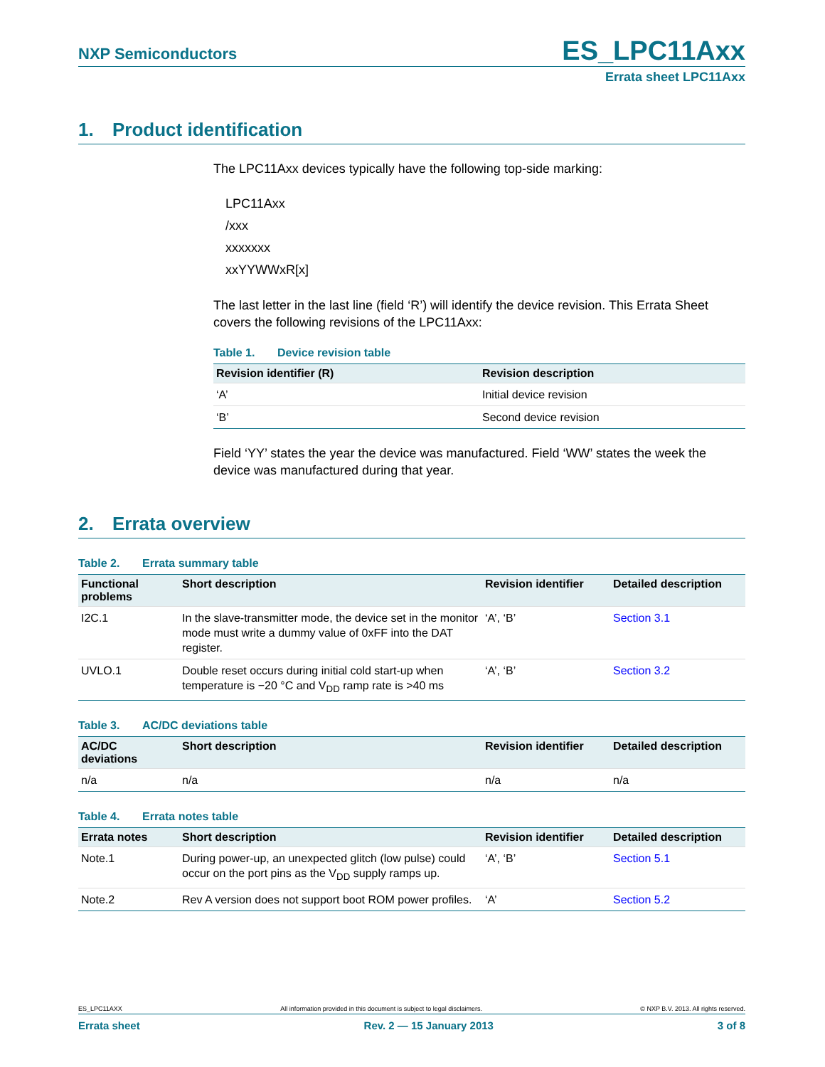NXP Semiconductors
ES_LPC11Axx
Errata sheet LPC11Axx
1. Product identification
The LPC11Axx devices typically have the following top-side marking:
LPC11Axx
/xxx
xxxxxxx
xxYYWWxR[x]
The last letter in the last line (field ‘R’) will identify the device revision. This Errata Sheet covers the following revisions of the LPC11Axx:
Table 1. Device revision table
| Revision identifier (R) | Revision description |
| --- | --- |
| ‘A’ | Initial device revision |
| ‘B’ | Second device revision |
Field ‘YY’ states the year the device was manufactured. Field ‘WW’ states the week the device was manufactured during that year.
2. Errata overview
Table 2. Errata summary table
| Functional problems | Short description | Revision identifier | Detailed description |
| --- | --- | --- | --- |
| I2C.1 | In the slave-transmitter mode, the device set in the monitor mode must write a dummy value of 0xFF into the DAT register. | ‘A’, ‘B’ | Section 3.1 |
| UVLO.1 | Double reset occurs during initial cold start-up when temperature is −20 °C and V<sub>DD</sub> ramp rate is >40 ms | ‘A’, ‘B’ | Section 3.2 |
Table 3. AC/DC deviations table
| AC/DC deviations | Short description | Revision identifier | Detailed description |
| --- | --- | --- | --- |
| n/a | n/a | n/a | n/a |
Table 4. Errata notes table
| Errata notes | Short description | Revision identifier | Detailed description |
| --- | --- | --- | --- |
| Note.1 | During power-up, an unexpected glitch (low pulse) could occur on the port pins as the V<sub>DD</sub> supply ramps up. | ‘A’, ‘B’ | Section 5.1 |
| Note.2 | Rev A version does not support boot ROM power profiles. | ‘A’ | Section 5.2 |
ES_LPC11AXX All information provided in this document is subject to legal disclaimers. © NXP B.V. 2013. All rights reserved.
Errata sheet Rev. 2 — 15 January 2013 3 of 8